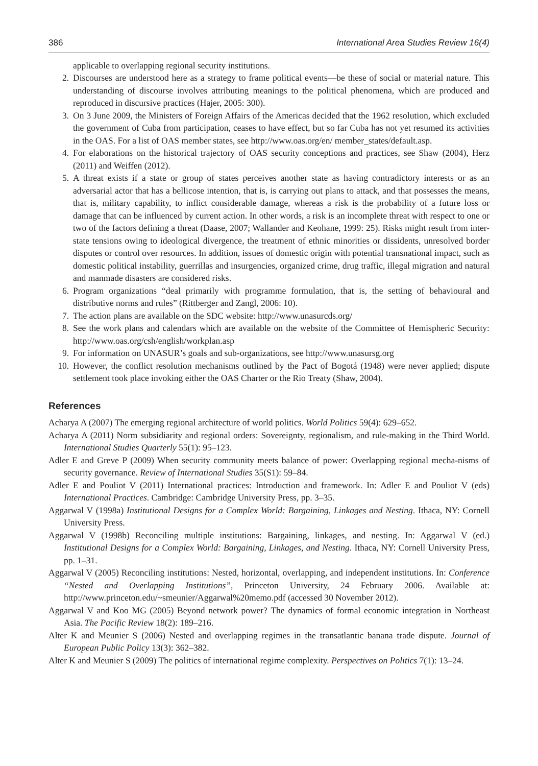386 International Area Studies Review 16(4)
applicable to overlapping regional security institutions.
2. Discourses are understood here as a strategy to frame political events—be these of social or material nature. This understanding of discourse involves attributing meanings to the political phenomena, which are produced and reproduced in discursive practices (Hajer, 2005: 300).
3. On 3 June 2009, the Ministers of Foreign Affairs of the Americas decided that the 1962 resolution, which excluded the government of Cuba from participation, ceases to have effect, but so far Cuba has not yet resumed its activities in the OAS. For a list of OAS member states, see http://www.oas.org/en/ member_states/default.asp.
4. For elaborations on the historical trajectory of OAS security conceptions and practices, see Shaw (2004), Herz (2011) and Weiffen (2012).
5. A threat exists if a state or group of states perceives another state as having contradictory interests or as an adversarial actor that has a bellicose intention, that is, is carrying out plans to attack, and that possesses the means, that is, military capability, to inflict considerable damage, whereas a risk is the probability of a future loss or damage that can be influenced by current action. In other words, a risk is an incomplete threat with respect to one or two of the factors defining a threat (Daase, 2007; Wallander and Keohane, 1999: 25). Risks might result from inter-state tensions owing to ideological divergence, the treatment of ethnic minorities or dissidents, unresolved border disputes or control over resources. In addition, issues of domestic origin with potential transnational impact, such as domestic political instability, guerrillas and insurgencies, organized crime, drug traffic, illegal migration and natural and manmade disasters are considered risks.
6. Program organizations “deal primarily with programme formulation, that is, the setting of behavioural and distributive norms and rules” (Rittberger and Zangl, 2006: 10).
7. The action plans are available on the SDC website: http://www.unasurcds.org/
8. See the work plans and calendars which are available on the website of the Committee of Hemispheric Security: http://www.oas.org/csh/english/workplan.asp
9. For information on UNASUR’s goals and sub-organizations, see http://www.unasursg.org
10. However, the conflict resolution mechanisms outlined by the Pact of Bogotá (1948) were never applied; dispute settlement took place invoking either the OAS Charter or the Rio Treaty (Shaw, 2004).
References
Acharya A (2007) The emerging regional architecture of world politics. World Politics 59(4): 629–652.
Acharya A (2011) Norm subsidiarity and regional orders: Sovereignty, regionalism, and rule-making in the Third World. International Studies Quarterly 55(1): 95–123.
Adler E and Greve P (2009) When security community meets balance of power: Overlapping regional mecha-nisms of security governance. Review of International Studies 35(S1): 59–84.
Adler E and Pouliot V (2011) International practices: Introduction and framework. In: Adler E and Pouliot V (eds) International Practices. Cambridge: Cambridge University Press, pp. 3–35.
Aggarwal V (1998a) Institutional Designs for a Complex World: Bargaining, Linkages and Nesting. Ithaca, NY: Cornell University Press.
Aggarwal V (1998b) Reconciling multiple institutions: Bargaining, linkages, and nesting. In: Aggarwal V (ed.) Institutional Designs for a Complex World: Bargaining, Linkages, and Nesting. Ithaca, NY: Cornell University Press, pp. 1–31.
Aggarwal V (2005) Reconciling institutions: Nested, horizontal, overlapping, and independent institutions. In: Conference “Nested and Overlapping Institutions”, Princeton University, 24 February 2006. Available at: http://www.princeton.edu/~smeunier/Aggarwal%20memo.pdf (accessed 30 November 2012).
Aggarwal V and Koo MG (2005) Beyond network power? The dynamics of formal economic integration in Northeast Asia. The Pacific Review 18(2): 189–216.
Alter K and Meunier S (2006) Nested and overlapping regimes in the transatlantic banana trade dispute. Journal of European Public Policy 13(3): 362–382.
Alter K and Meunier S (2009) The politics of international regime complexity. Perspectives on Politics 7(1): 13–24.